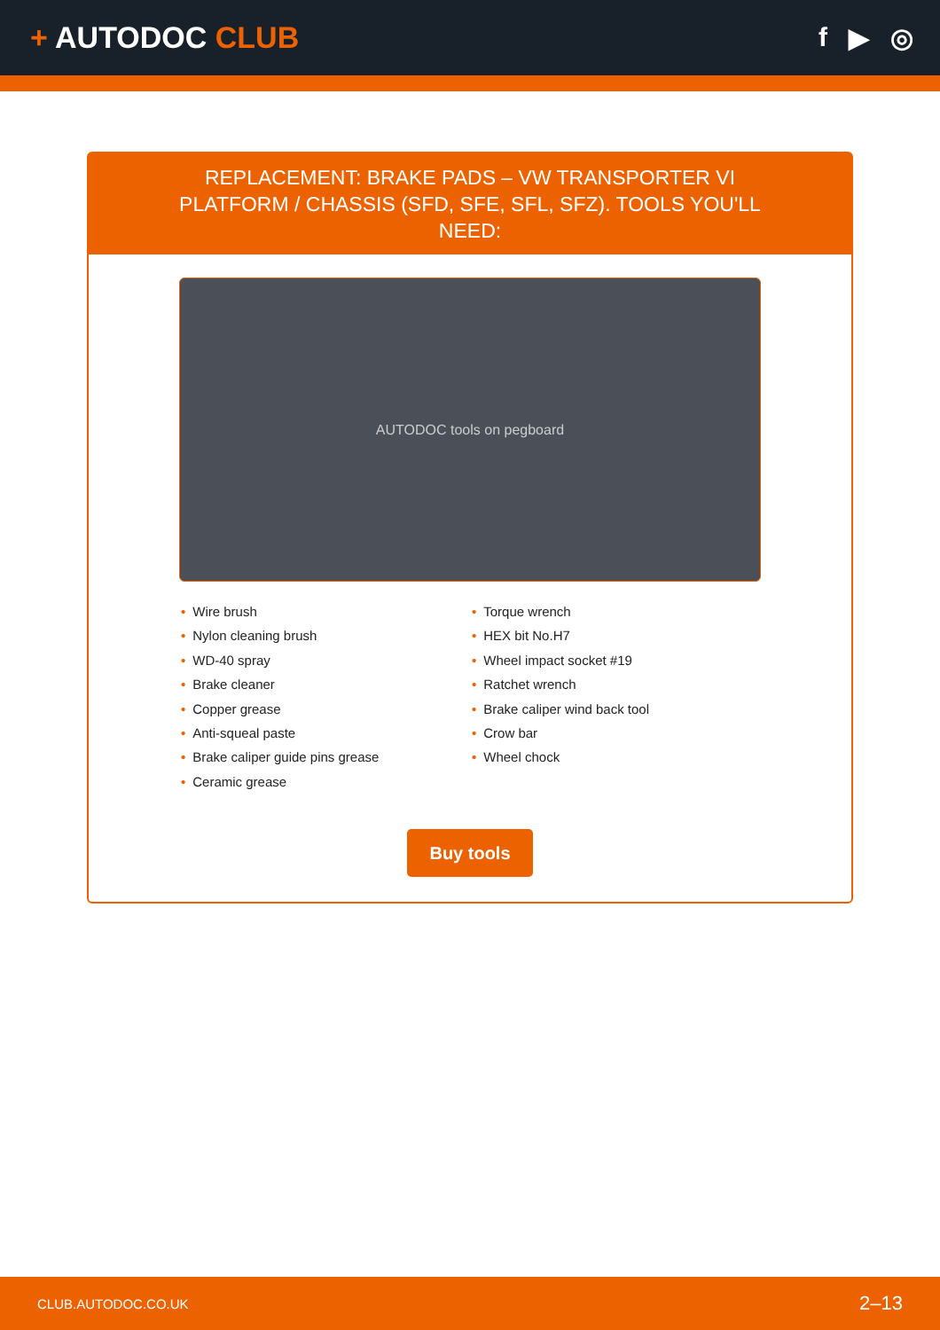+ AUTODOC CLUB f ▶ ◎
REPLACEMENT: BRAKE PADS – VW TRANSPORTER VI PLATFORM / CHASSIS (SFD, SFE, SFL, SFZ). TOOLS YOU'LL NEED:
AUTODOC tools on pegboard
• Wire brush
• Nylon cleaning brush
• WD-40 spray
• Brake cleaner
• Copper grease
• Anti-squeal paste
• Brake caliper guide pins grease
• Ceramic grease
• Torque wrench
• HEX bit No.H7
• Wheel impact socket #19
• Ratchet wrench
• Brake caliper wind back tool
• Crow bar
• Wheel chock
Buy tools
CLUB.AUTODOC.CO.UK 2–13